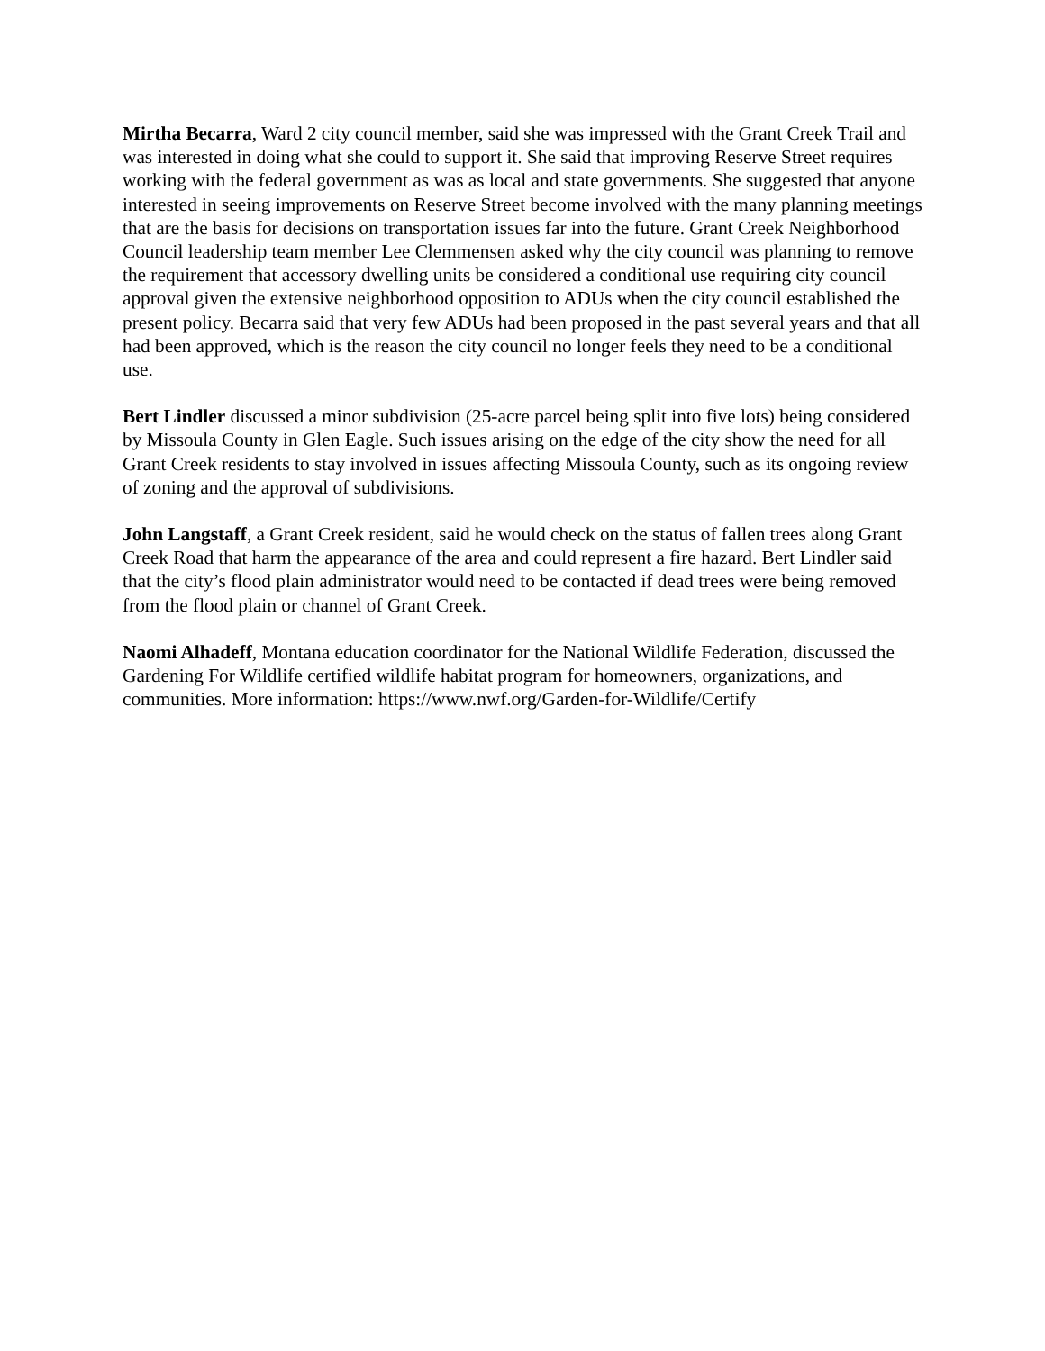Mirtha Becarra, Ward 2 city council member, said she was impressed with the Grant Creek Trail and was interested in doing what she could to support it. She said that improving Reserve Street requires working with the federal government as was as local and state governments. She suggested that anyone interested in seeing improvements on Reserve Street become involved with the many planning meetings that are the basis for decisions on transportation issues far into the future. Grant Creek Neighborhood Council leadership team member Lee Clemmensen asked why the city council was planning to remove the requirement that accessory dwelling units be considered a conditional use requiring city council approval given the extensive neighborhood opposition to ADUs when the city council established the present policy. Becarra said that very few ADUs had been proposed in the past several years and that all had been approved, which is the reason the city council no longer feels they need to be a conditional use.
Bert Lindler discussed a minor subdivision (25-acre parcel being split into five lots) being considered by Missoula County in Glen Eagle. Such issues arising on the edge of the city show the need for all Grant Creek residents to stay involved in issues affecting Missoula County, such as its ongoing review of zoning and the approval of subdivisions.
John Langstaff, a Grant Creek resident, said he would check on the status of fallen trees along Grant Creek Road that harm the appearance of the area and could represent a fire hazard. Bert Lindler said that the city’s flood plain administrator would need to be contacted if dead trees were being removed from the flood plain or channel of Grant Creek.
Naomi Alhadeff, Montana education coordinator for the National Wildlife Federation, discussed the Gardening For Wildlife certified wildlife habitat program for homeowners, organizations, and communities. More information: https://www.nwf.org/Garden-for-Wildlife/Certify